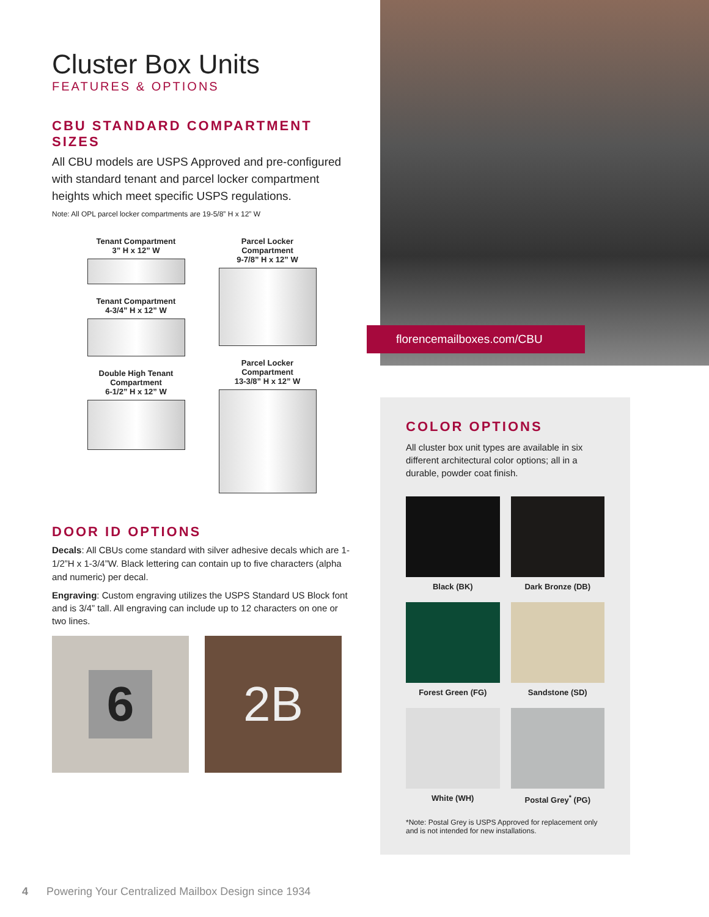Cluster Box Units
FEATURES & OPTIONS
CBU STANDARD COMPARTMENT SIZES
All CBU models are USPS Approved and pre-configured with standard tenant and parcel locker compartment heights which meet specific USPS regulations.
Note: All OPL parcel locker compartments are 19-5/8” H x 12” W
Tenant Compartment
3” H x 12” W
Tenant Compartment
4-3/4” H x 12” W
Double High Tenant
Compartment
6-1/2” H x 12” W
Parcel Locker
Compartment
9-7/8” H x 12” W
Parcel Locker
Compartment
13-3/8” H x 12” W
DOOR ID OPTIONS
Decals: All CBUs come standard with silver adhesive decals which are 1-1/2”H x 1-3/4”W. Black lettering can contain up to five characters (alpha and numeric) per decal.
Engraving: Custom engraving utilizes the USPS Standard US Block font and is 3/4” tall. All engraving can include up to 12 characters on one or two lines.
6
2B
florencemailboxes.com/CBU
COLOR OPTIONS
All cluster box unit types are available in six different architectural color options; all in a durable, powder coat finish.
Black (BK)
Dark Bronze (DB)
Forest Green (FG)
Sandstone (SD)
White (WH)
Postal Grey<sup>*</sup> (PG)
*Note: Postal Grey is USPS Approved for replacement only and is not intended for new installations.
4 Powering Your Centralized Mailbox Design since 1934